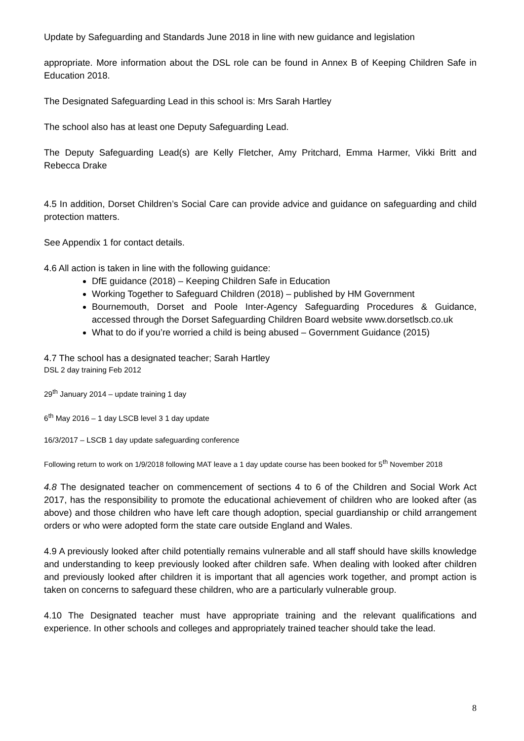Update by Safeguarding and Standards June 2018 in line with new guidance and legislation
appropriate. More information about the DSL role can be found in Annex B of Keeping Children Safe in Education 2018.
The Designated Safeguarding Lead in this school is: Mrs Sarah Hartley
The school also has at least one Deputy Safeguarding Lead.
The Deputy Safeguarding Lead(s) are Kelly Fletcher, Amy Pritchard, Emma Harmer, Vikki Britt and Rebecca Drake
4.5 In addition, Dorset Children’s Social Care can provide advice and guidance on safeguarding and child protection matters.
See Appendix 1 for contact details.
4.6 All action is taken in line with the following guidance:
DfE guidance (2018) – Keeping Children Safe in Education
Working Together to Safeguard Children (2018) – published by HM Government
Bournemouth, Dorset and Poole Inter-Agency Safeguarding Procedures & Guidance, accessed through the Dorset Safeguarding Children Board website www.dorsetlscb.co.uk
What to do if you’re worried a child is being abused – Government Guidance (2015)
4.7 The school has a designated teacher; Sarah Hartley
DSL 2 day training Feb 2012
29<sup>th</sup> January 2014 – update training 1 day
6<sup>th</sup> May 2016 – 1 day LSCB level 3 1 day update
16/3/2017 – LSCB 1 day update safeguarding conference
Following return to work on 1/9/2018 following MAT leave a 1 day update course has been booked for 5<sup>th</sup> November 2018
4.8 The designated teacher on commencement of sections 4 to 6 of the Children and Social Work Act 2017, has the responsibility to promote the educational achievement of children who are looked after (as above) and those children who have left care though adoption, special guardianship or child arrangement orders or who were adopted form the state care outside England and Wales.
4.9 A previously looked after child potentially remains vulnerable and all staff should have skills knowledge and understanding to keep previously looked after children safe. When dealing with looked after children and previously looked after children it is important that all agencies work together, and prompt action is taken on concerns to safeguard these children, who are a particularly vulnerable group.
4.10 The Designated teacher must have appropriate training and the relevant qualifications and experience. In other schools and colleges and appropriately trained teacher should take the lead.
8